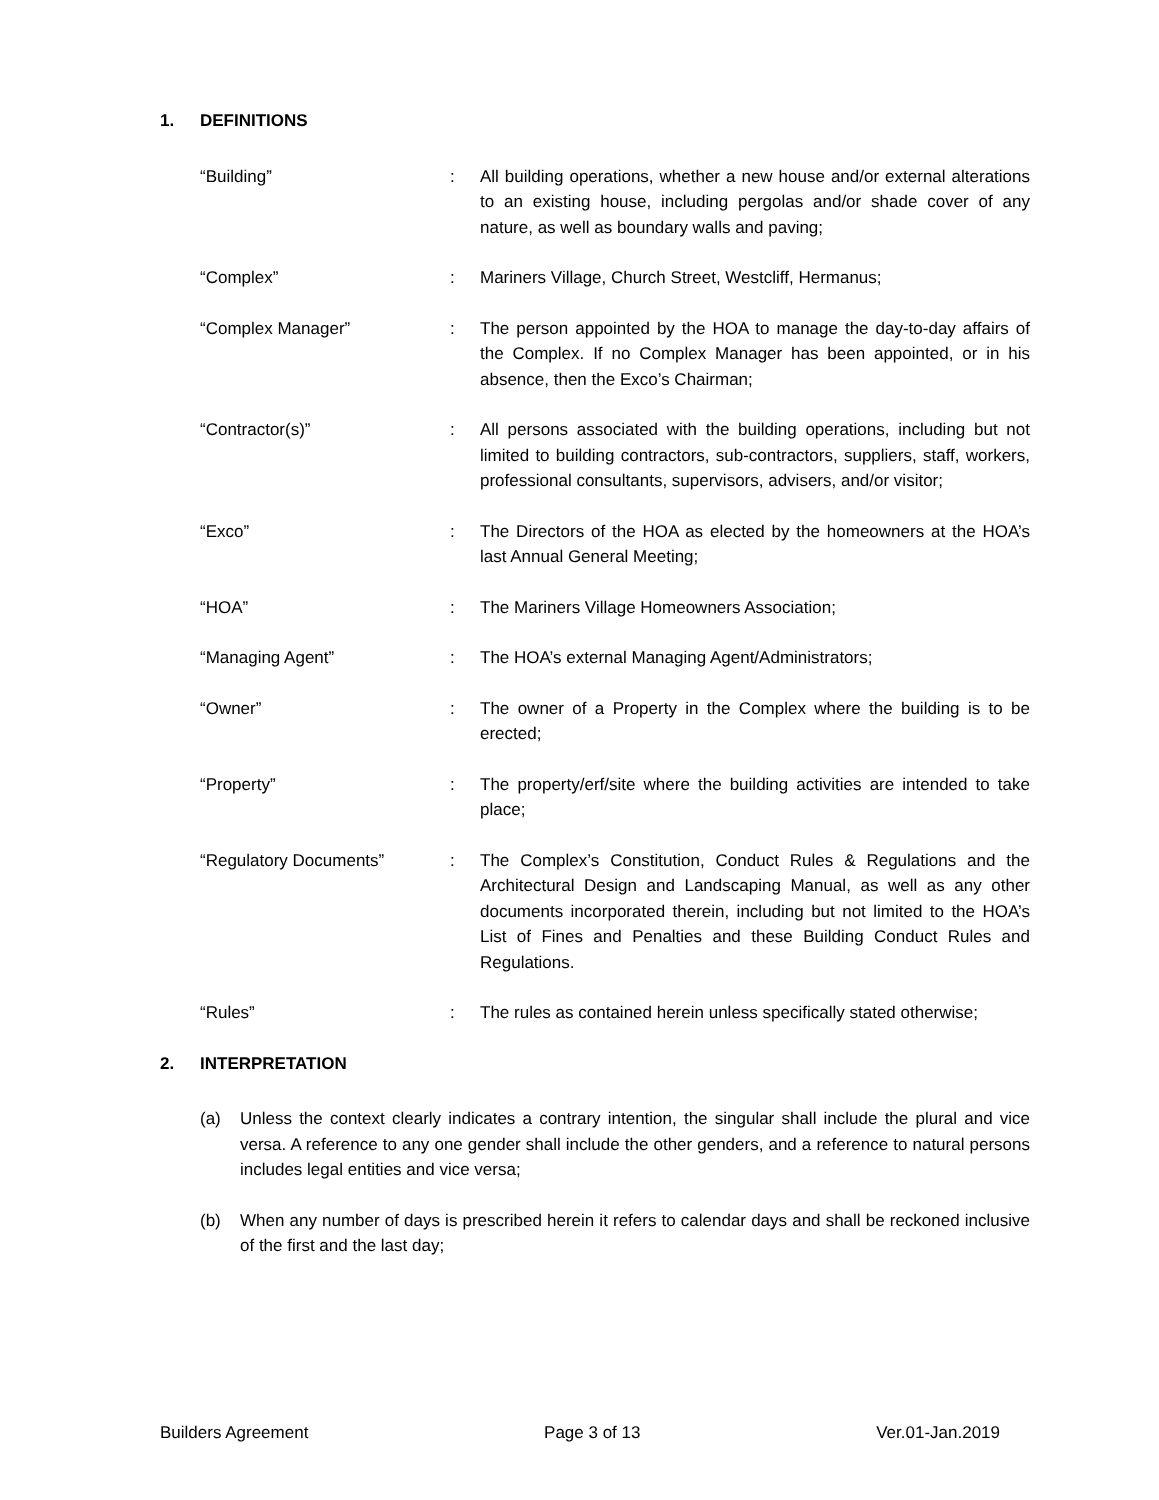1. DEFINITIONS
“Building” : All building operations, whether a new house and/or external alterations to an existing house, including pergolas and/or shade cover of any nature, as well as boundary walls and paving;
“Complex” : Mariners Village, Church Street, Westcliff, Hermanus;
“Complex Manager” : The person appointed by the HOA to manage the day-to-day affairs of the Complex. If no Complex Manager has been appointed, or in his absence, then the Exco’s Chairman;
“Contractor(s)” : All persons associated with the building operations, including but not limited to building contractors, sub-contractors, suppliers, staff, workers, professional consultants, supervisors, advisers, and/or visitor;
“Exco” : The Directors of the HOA as elected by the homeowners at the HOA’s last Annual General Meeting;
“HOA” : The Mariners Village Homeowners Association;
“Managing Agent” : The HOA’s external Managing Agent/Administrators;
“Owner” : The owner of a Property in the Complex where the building is to be erected;
“Property” : The property/erf/site where the building activities are intended to take place;
“Regulatory Documents” : The Complex’s Constitution, Conduct Rules & Regulations and the Architectural Design and Landscaping Manual, as well as any other documents incorporated therein, including but not limited to the HOA’s List of Fines and Penalties and these Building Conduct Rules and Regulations.
“Rules” : The rules as contained herein unless specifically stated otherwise;
2. INTERPRETATION
(a) Unless the context clearly indicates a contrary intention, the singular shall include the plural and vice versa. A reference to any one gender shall include the other genders, and a reference to natural persons includes legal entities and vice versa;
(b) When any number of days is prescribed herein it refers to calendar days and shall be reckoned inclusive of the first and the last day;
Builders Agreement Page 3 of 13 Ver.01-Jan.2019